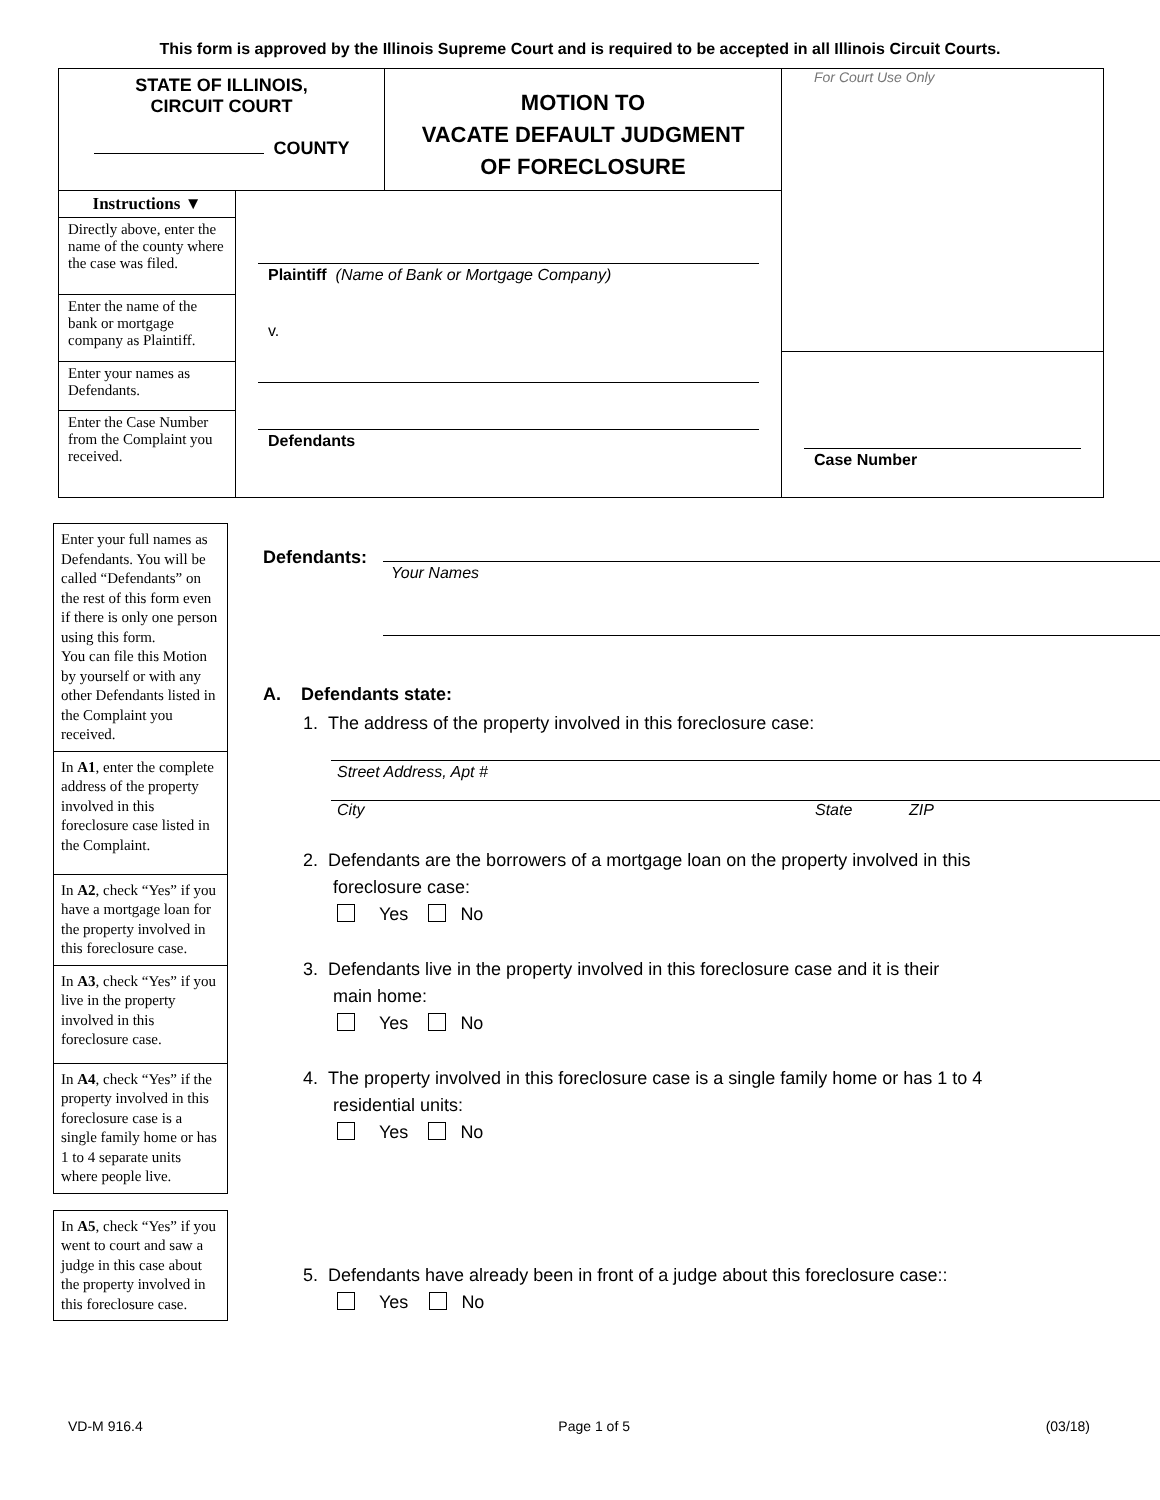This form is approved by the Illinois Supreme Court and is required to be accepted in all Illinois Circuit Courts.
STATE OF ILLINOIS,
CIRCUIT COURT
COUNTY
MOTION TO
VACATE DEFAULT JUDGMENT
OF FORECLOSURE
Instructions ▼
Directly above, enter the name of the county where the case was filed.
Enter the name of the bank or mortgage company as Plaintiff.
Enter your names as Defendants.
Enter the Case Number from the Complaint you received.
Plaintiff (Name of Bank or Mortgage Company)
v.
Defendants
For Court Use Only
Case Number
Enter your full names as Defendants. You will be called “Defendants” on the rest of this form even if there is only one person using this form.
You can file this Motion by yourself or with any other Defendants listed in the Complaint you received.
In A1, enter the complete address of the property involved in this foreclosure case listed in the Complaint.
In A2, check “Yes” if you have a mortgage loan for the property involved in this foreclosure case.
In A3, check “Yes” if you live in the property involved in this foreclosure case.
In A4, check “Yes” if the property involved in this foreclosure case is a single family home or has 1 to 4 separate units where people live.
In A5, check “Yes” if you went to court and saw a judge in this case about the property involved in this foreclosure case.
Defendants: Your Names
A. Defendants state:
1. The address of the property involved in this foreclosure case:
Street Address, Apt #
City State ZIP
2. Defendants are the borrowers of a mortgage loan on the property involved in this
foreclosure case:
Yes No
3. Defendants live in the property involved in this foreclosure case and it is their
main home:
Yes No
4. The property involved in this foreclosure case is a single family home or has 1 to 4
residential units:
Yes No
5. Defendants have already been in front of a judge about this foreclosure case::
Yes No
VD-M 916.4 Page 1 of 5 (03/18)